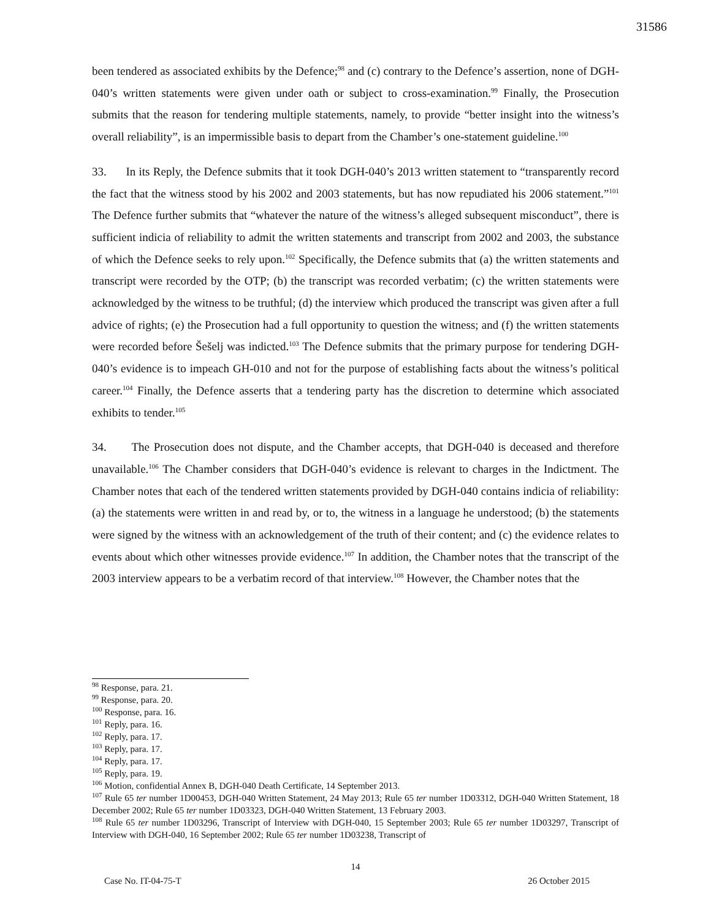31586
been tendered as associated exhibits by the Defence;<sup>98</sup> and (c) contrary to the Defence’s assertion, none of DGH-040’s written statements were given under oath or subject to cross-examination.<sup>99</sup> Finally, the Prosecution submits that the reason for tendering multiple statements, namely, to provide “better insight into the witness’s overall reliability”, is an impermissible basis to depart from the Chamber’s one-statement guideline.<sup>100</sup>
33. In its Reply, the Defence submits that it took DGH-040’s 2013 written statement to “transparently record the fact that the witness stood by his 2002 and 2003 statements, but has now repudiated his 2006 statement.”<sup>101</sup> The Defence further submits that “whatever the nature of the witness’s alleged subsequent misconduct”, there is sufficient indicia of reliability to admit the written statements and transcript from 2002 and 2003, the substance of which the Defence seeks to rely upon.<sup>102</sup> Specifically, the Defence submits that (a) the written statements and transcript were recorded by the OTP; (b) the transcript was recorded verbatim; (c) the written statements were acknowledged by the witness to be truthful; (d) the interview which produced the transcript was given after a full advice of rights; (e) the Prosecution had a full opportunity to question the witness; and (f) the written statements were recorded before Šešelj was indicted.<sup>103</sup> The Defence submits that the primary purpose for tendering DGH-040’s evidence is to impeach GH-010 and not for the purpose of establishing facts about the witness’s political career.<sup>104</sup> Finally, the Defence asserts that a tendering party has the discretion to determine which associated exhibits to tender.<sup>105</sup>
34. The Prosecution does not dispute, and the Chamber accepts, that DGH-040 is deceased and therefore unavailable.<sup>106</sup> The Chamber considers that DGH-040’s evidence is relevant to charges in the Indictment. The Chamber notes that each of the tendered written statements provided by DGH-040 contains indicia of reliability: (a) the statements were written in and read by, or to, the witness in a language he understood; (b) the statements were signed by the witness with an acknowledgement of the truth of their content; and (c) the evidence relates to events about which other witnesses provide evidence.<sup>107</sup> In addition, the Chamber notes that the transcript of the 2003 interview appears to be a verbatim record of that interview.<sup>108</sup> However, the Chamber notes that the
<sup>98</sup> Response, para. 21.
<sup>99</sup> Response, para. 20.
<sup>100</sup> Response, para. 16.
<sup>101</sup> Reply, para. 16.
<sup>102</sup> Reply, para. 17.
<sup>103</sup> Reply, para. 17.
<sup>104</sup> Reply, para. 17.
<sup>105</sup> Reply, para. 19.
<sup>106</sup> Motion, confidential Annex B, DGH-040 Death Certificate, 14 September 2013.
<sup>107</sup> Rule 65 ter number 1D00453, DGH-040 Written Statement, 24 May 2013; Rule 65 ter number 1D03312, DGH-040 Written Statement, 18 December 2002; Rule 65 ter number 1D03323, DGH-040 Written Statement, 13 February 2003.
<sup>108</sup> Rule 65 ter number 1D03296, Transcript of Interview with DGH-040, 15 September 2003; Rule 65 ter number 1D03297, Transcript of Interview with DGH-040, 16 September 2002; Rule 65 ter number 1D03238, Transcript of
14
Case No. IT-04-75-T 26 October 2015